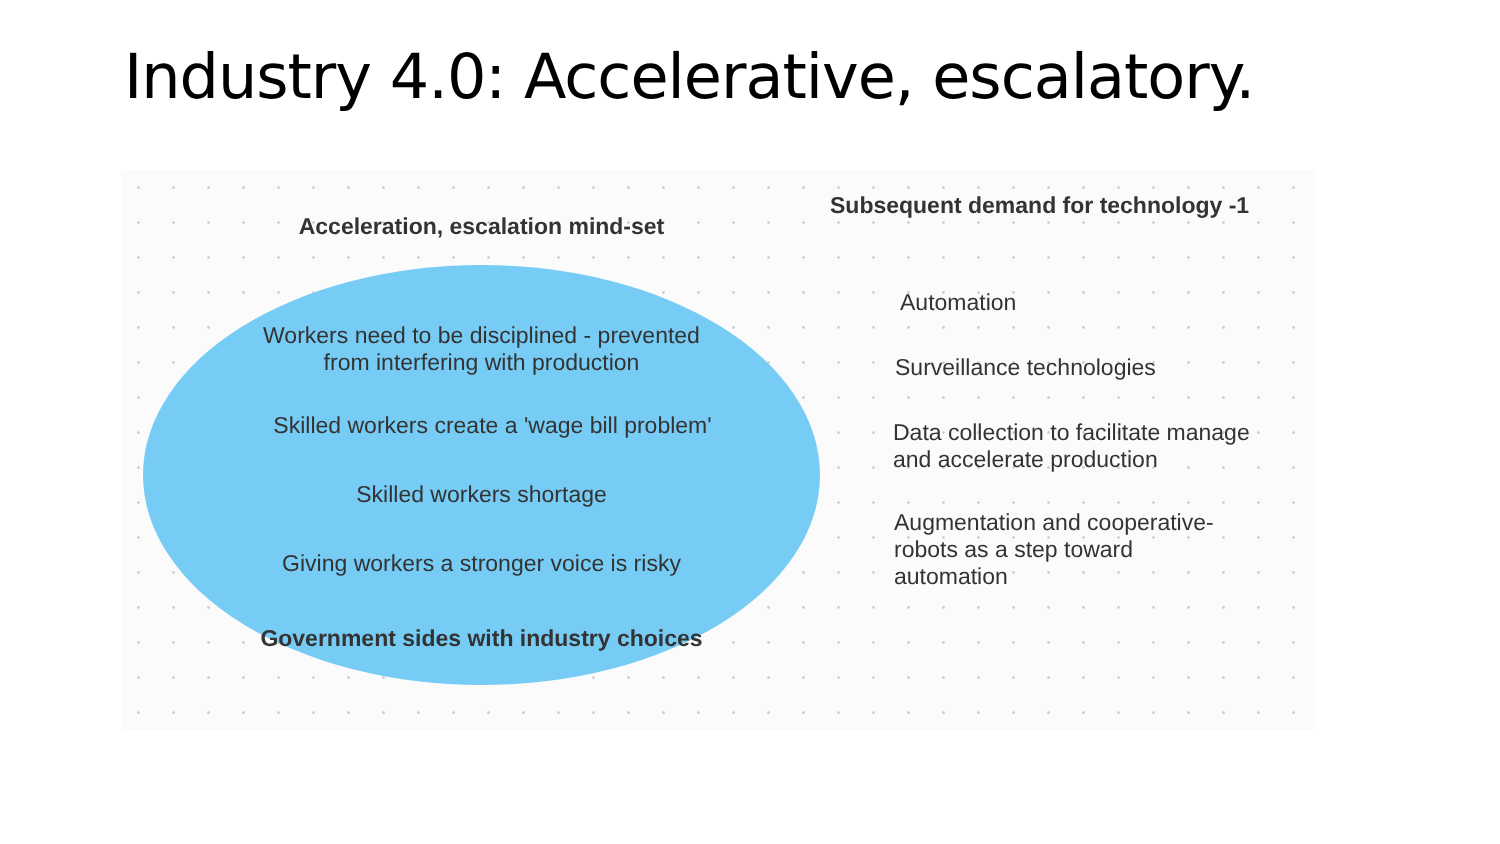Industry 4.0: Accelerative, escalatory.
Acceleration, escalation mind-set
Workers need to be disciplined - prevented
from interfering with production
Skilled workers create a 'wage bill problem'
Skilled workers shortage
Giving workers a stronger voice is risky
Government sides with industry choices
Subsequent demand for technology -1
Automation
Surveillance technologies
Data collection to facilitate manage
and accelerate production
Augmentation and cooperative-
robots as a step toward
automation